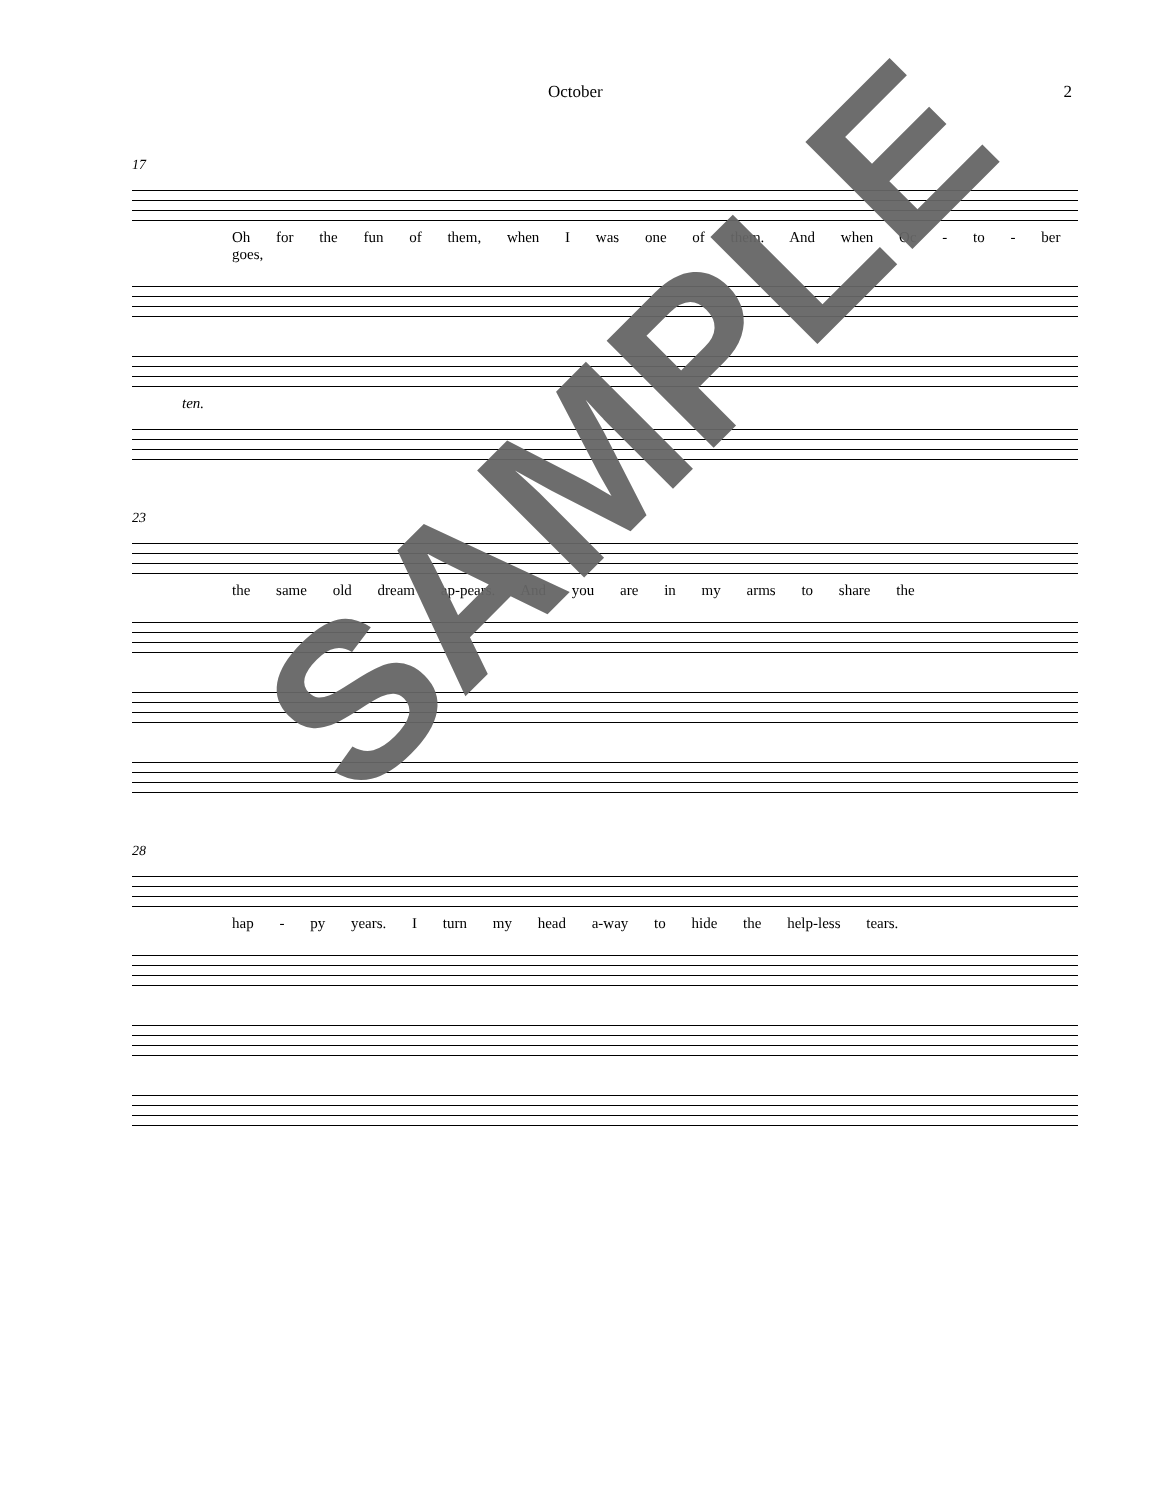October 2
17
Oh for the fun of them, when I was one of them. And when Oc - to - ber goes,
ten.
23
the same old dream ap-pears. And you are in my arms to share the
28
hap - py years. I turn my head a-way to hide the help-less tears.
SAMPLE